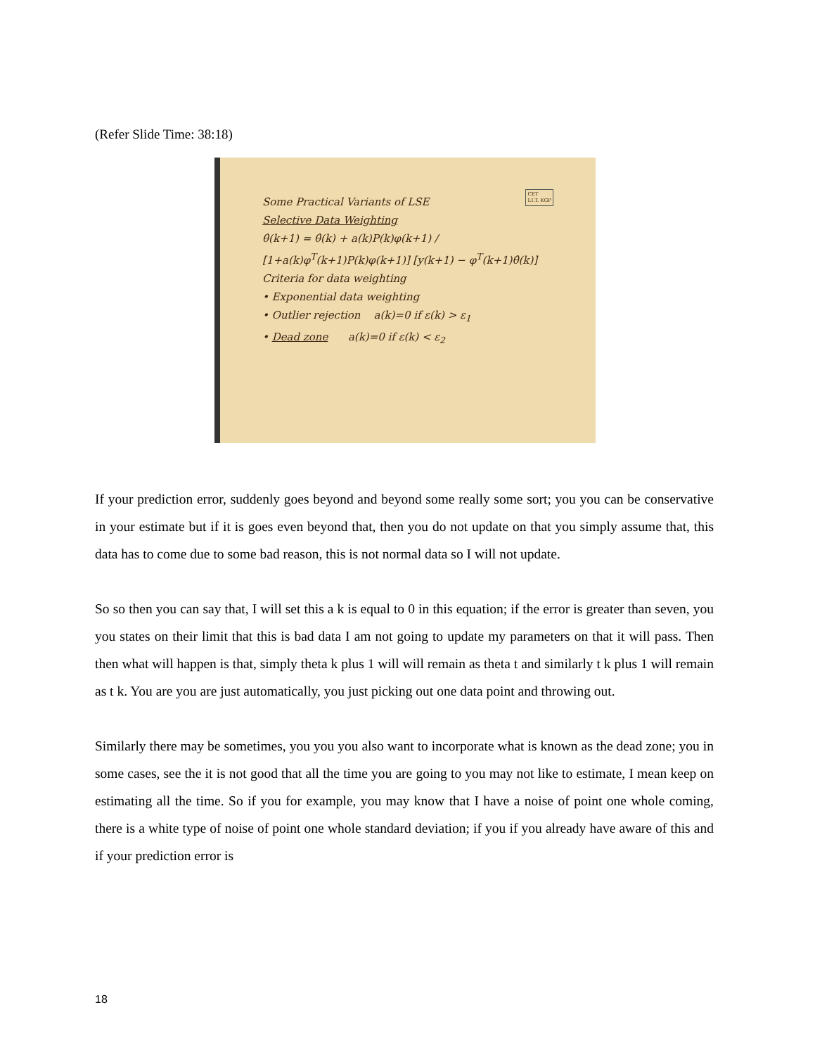(Refer Slide Time: 38:18)
CET
I.I.T. KGP
Some Practical Variants of LSE
Selective Data Weighting
θ̂(k+1) = θ̂(k) + a(k)P(k)φ(k+1) / [1+a(k)φ<sup>T</sup>(k+1)P(k)φ(k+1)] [y(k+1) − φ<sup>T</sup>(k+1)θ̂(k)]
Criteria for data weighting
• Exponential data weighting
• Outlier rejection a(k)=0 if ε(k) > ε<sub>1</sub>
• Dead zone a(k)=0 if ε(k) < ε<sub>2</sub>
If your prediction error, suddenly goes beyond and beyond some really some sort; you you can be conservative in your estimate but if it is goes even beyond that, then you do not update on that you simply assume that, this data has to come due to some bad reason, this is not normal data so I will not update.
So so then you can say that, I will set this a k is equal to 0 in this equation; if the error is greater than seven, you you states on their limit that this is bad data I am not going to update my parameters on that it will pass. Then then what will happen is that, simply theta k plus 1 will will remain as theta t and similarly t k plus 1 will remain as t k. You are you are just automatically, you just picking out one data point and throwing out.
Similarly there may be sometimes, you you you also want to incorporate what is known as the dead zone; you in some cases, see the it is not good that all the time you are going to you may not like to estimate, I mean keep on estimating all the time. So if you for example, you may know that I have a noise of point one whole coming, there is a white type of noise of point one whole standard deviation; if you if you already have aware of this and if your prediction error is
18